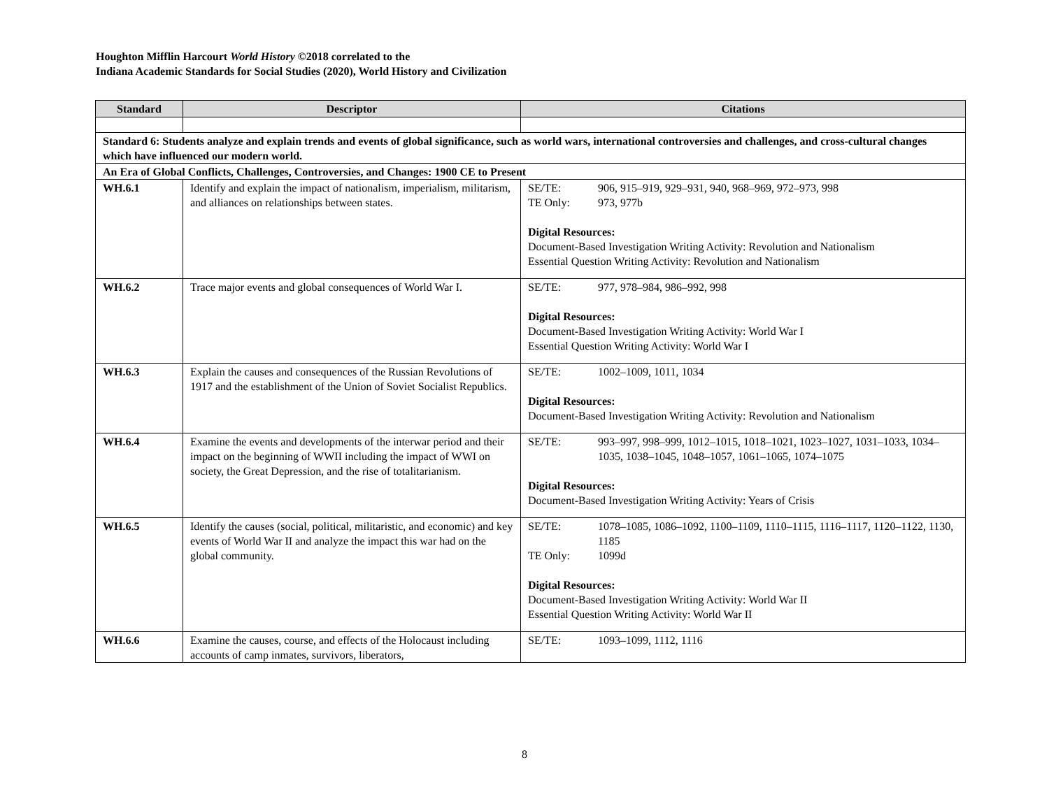Houghton Mifflin Harcourt World History ©2018 correlated to the
Indiana Academic Standards for Social Studies (2020), World History and Civilization
| Standard | Descriptor | Citations |
| --- | --- | --- |
| Standard 6: Students analyze and explain trends and events of global significance, such as world wars, international controversies and challenges, and cross-cultural changes which have influenced our modern world. | | |
| An Era of Global Conflicts, Challenges, Controversies, and Changes: 1900 CE to Present | | |
| WH.6.1 | Identify and explain the impact of nationalism, imperialism, militarism, and alliances on relationships between states. | SE/TE: 906, 915–919, 929–931, 940, 968–969, 972–973, 998 TE Only: 973, 977b Digital Resources: Document-Based Investigation Writing Activity: Revolution and Nationalism Essential Question Writing Activity: Revolution and Nationalism |
| WH.6.2 | Trace major events and global consequences of World War I. | SE/TE: 977, 978–984, 986–992, 998 Digital Resources: Document-Based Investigation Writing Activity: World War I Essential Question Writing Activity: World War I |
| WH.6.3 | Explain the causes and consequences of the Russian Revolutions of 1917 and the establishment of the Union of Soviet Socialist Republics. | SE/TE: 1002–1009, 1011, 1034 Digital Resources: Document-Based Investigation Writing Activity: Revolution and Nationalism |
| WH.6.4 | Examine the events and developments of the interwar period and their impact on the beginning of WWII including the impact of WWI on society, the Great Depression, and the rise of totalitarianism. | SE/TE: 993–997, 998–999, 1012–1015, 1018–1021, 1023–1027, 1031–1033, 1034–1035, 1038–1045, 1048–1057, 1061–1065, 1074–1075 Digital Resources: Document-Based Investigation Writing Activity: Years of Crisis |
| WH.6.5 | Identify the causes (social, political, militaristic, and economic) and key events of World War II and analyze the impact this war had on the global community. | SE/TE: 1078–1085, 1086–1092, 1100–1109, 1110–1115, 1116–1117, 1120–1122, 1130, 1185 TE Only: 1099d Digital Resources: Document-Based Investigation Writing Activity: World War II Essential Question Writing Activity: World War II |
| WH.6.6 | Examine the causes, course, and effects of the Holocaust including accounts of camp inmates, survivors, liberators, | SE/TE: 1093–1099, 1112, 1116 |
8